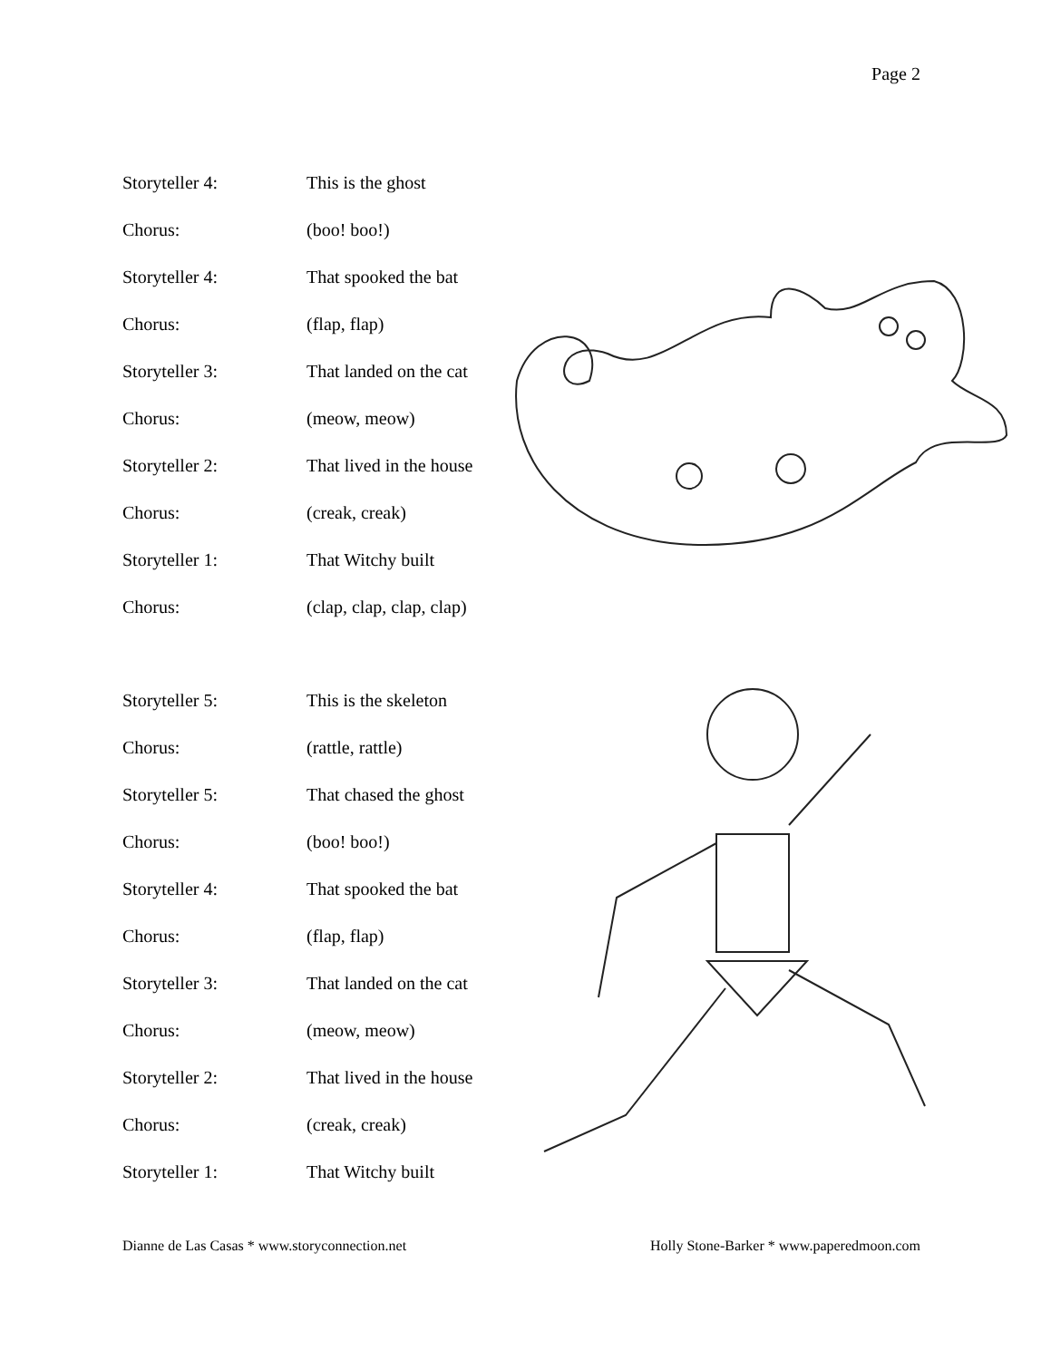Page 2
Storyteller 4: This is the ghost
Chorus: (boo! boo!)
Storyteller 4: That spooked the bat
Chorus: (flap, flap)
Storyteller 3: That landed on the cat
Chorus: (meow, meow)
Storyteller 2: That lived in the house
Chorus: (creak, creak)
Storyteller 1: That Witchy built
Chorus: (clap, clap, clap, clap)
Storyteller 5: This is the skeleton
Chorus: (rattle, rattle)
Storyteller 5: That chased the ghost
Chorus: (boo! boo!)
Storyteller 4: That spooked the bat
Chorus: (flap, flap)
Storyteller 3: That landed on the cat
Chorus: (meow, meow)
Storyteller 2: That lived in the house
Chorus: (creak, creak)
Storyteller 1: That Witchy built
Dianne de Las Casas * www.storyconnection.net Holly Stone-Barker * www.paperedmoon.com